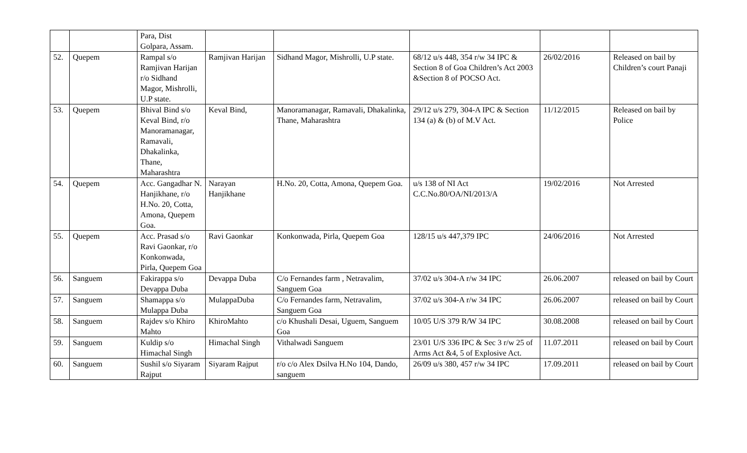| | | Para, Dist Golpara, Assam. | | | | | |
| 52. | Quepem | Rampal s/o Ramjivan Harijan r/o Sidhand Magor, Mishrolli, U.P state. | Ramjivan Harijan | Sidhand Magor, Mishrolli, U.P state. | 68/12 u/s 448, 354 r/w 34 IPC & Section 8 of Goa Children’s Act 2003 &Section 8 of POCSO Act. | 26/02/2016 | Released on bail by Children’s court Panaji |
| 53. | Quepem | Bhival Bind s/o Keval Bind, r/o Manoramanagar, Ramavali, Dhakalinka, Thane, Maharashtra | Keval Bind, | Manoramanagar, Ramavali, Dhakalinka, Thane, Maharashtra | 29/12 u/s 279, 304-A IPC & Section 134 (a) & (b) of M.V Act. | 11/12/2015 | Released on bail by Police |
| 54. | Quepem | Acc. Gangadhar N. Hanjikhane, r/o H.No. 20, Cotta, Amona, Quepem Goa. | Narayan Hanjikhane | H.No. 20, Cotta, Amona, Quepem Goa. | u/s 138 of NI Act C.C.No.80/OA/NI/2013/A | 19/02/2016 | Not Arrested |
| 55. | Quepem | Acc. Prasad s/o Ravi Gaonkar, r/o Konkonwada, Pirla, Quepem Goa | Ravi Gaonkar | Konkonwada, Pirla, Quepem Goa | 128/15 u/s 447,379 IPC | 24/06/2016 | Not Arrested |
| 56. | Sanguem | Fakirappa s/o Devappa Duba | Devappa Duba | C/o Fernandes farm , Netravalim, Sanguem Goa | 37/02 u/s 304-A r/w 34 IPC | 26.06.2007 | released on bail by Court |
| 57. | Sanguem | Shamappa s/o Mulappa Duba | MulappaDuba | C/o Fernandes farm, Netravalim, Sanguem Goa | 37/02 u/s 304-A r/w 34 IPC | 26.06.2007 | released on bail by Court |
| 58. | Sanguem | Rajdev s/o Khiro Mahto | KhiroMahto | c/o Khushali Desai, Uguem, Sanguem Goa | 10/05 U/S 379 R/W 34 IPC | 30.08.2008 | released on bail by Court |
| 59. | Sanguem | Kuldip s/o Himachal Singh | Himachal Singh | Vithalwadi Sanguem | 23/01 U/S 336 IPC & Sec 3 r/w 25 of Arms Act &4, 5 of Explosive Act. | 11.07.2011 | released on bail by Court |
| 60. | Sanguem | Sushil s/o Siyaram Rajput | Siyaram Rajput | r/o c/o Alex Dsilva H.No 104, Dando, sanguem | 26/09 u/s 380, 457 r/w 34 IPC | 17.09.2011 | released on bail by Court |